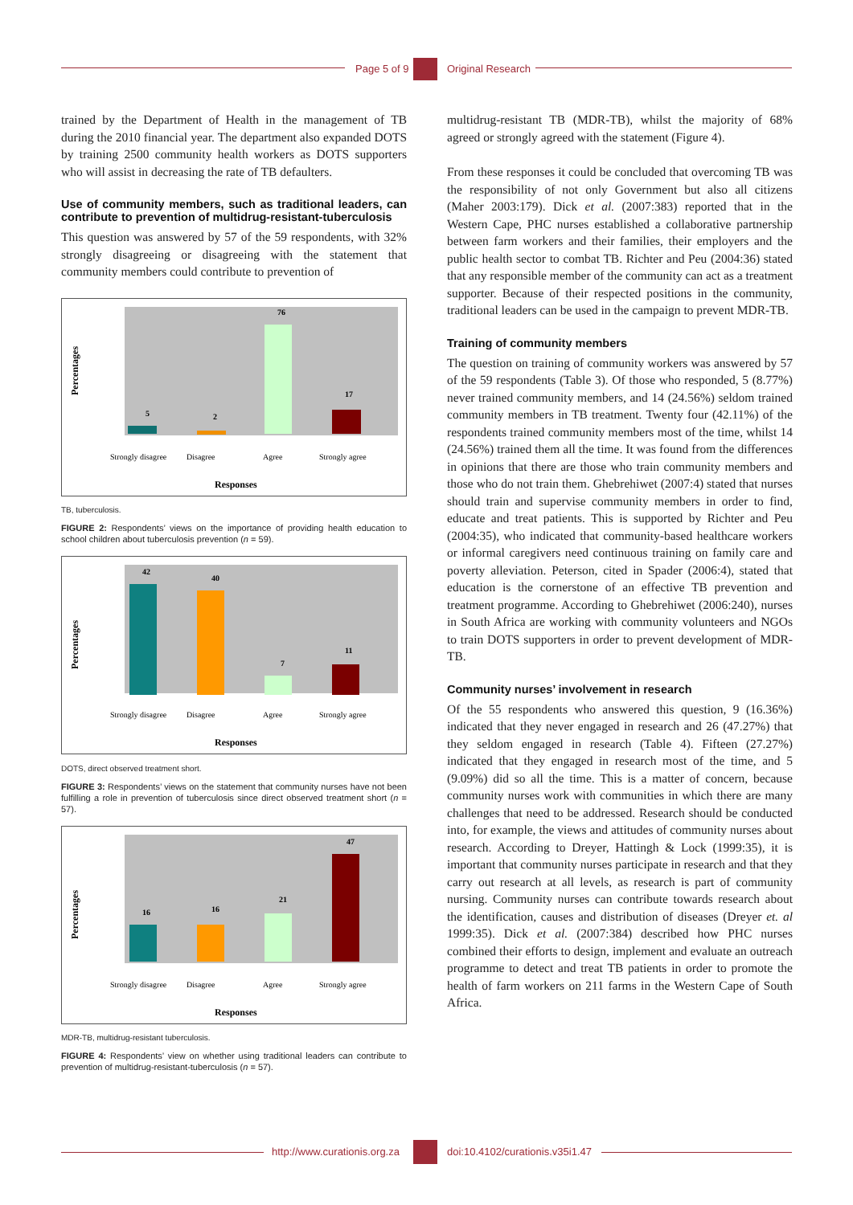Page 5 of 9 Original Research
trained by the Department of Health in the management of TB during the 2010 financial year. The department also expanded DOTS by training 2500 community health workers as DOTS supporters who will assist in decreasing the rate of TB defaulters.
Use of community members, such as traditional leaders, can contribute to prevention of multidrug-resistant-tuberculosis
This question was answered by 57 of the 59 respondents, with 32% strongly disagreeing or disagreeing with the statement that community members could contribute to prevention of
Percentages
5
2
76
17
Strongly disagree
Disagree
Agree
Strongly agree
Responses
TB, tuberculosis.
FIGURE 2: Respondents’ views on the importance of providing health education to school children about tuberculosis prevention (n = 59).
Percentages
42
40
7
11
Strongly disagree
Disagree
Agree
Strongly agree
Responses
DOTS, direct observed treatment short.
FIGURE 3: Respondents’ views on the statement that community nurses have not been fulfilling a role in prevention of tuberculosis since direct observed treatment short (n = 57).
Percentages
16
16
21
47
Strongly disagree
Disagree
Agree
Strongly agree
Responses
MDR-TB, multidrug-resistant tuberculosis.
FIGURE 4: Respondents’ view on whether using traditional leaders can contribute to prevention of multidrug-resistant-tuberculosis (n = 57).
multidrug-resistant TB (MDR-TB), whilst the majority of 68% agreed or strongly agreed with the statement (Figure 4).
From these responses it could be concluded that overcoming TB was the responsibility of not only Government but also all citizens (Maher 2003:179). Dick et al. (2007:383) reported that in the Western Cape, PHC nurses established a collaborative partnership between farm workers and their families, their employers and the public health sector to combat TB. Richter and Peu (2004:36) stated that any responsible member of the community can act as a treatment supporter. Because of their respected positions in the community, traditional leaders can be used in the campaign to prevent MDR-TB.
Training of community members
The question on training of community workers was answered by 57 of the 59 respondents (Table 3). Of those who responded, 5 (8.77%) never trained community members, and 14 (24.56%) seldom trained community members in TB treatment. Twenty four (42.11%) of the respondents trained community members most of the time, whilst 14 (24.56%) trained them all the time. It was found from the differences in opinions that there are those who train community members and those who do not train them. Ghebrehiwet (2007:4) stated that nurses should train and supervise community members in order to find, educate and treat patients. This is supported by Richter and Peu (2004:35), who indicated that community-based healthcare workers or informal caregivers need continuous training on family care and poverty alleviation. Peterson, cited in Spader (2006:4), stated that education is the cornerstone of an effective TB prevention and treatment programme. According to Ghebrehiwet (2006:240), nurses in South Africa are working with community volunteers and NGOs to train DOTS supporters in order to prevent development of MDR-TB.
Community nurses’ involvement in research
Of the 55 respondents who answered this question, 9 (16.36%) indicated that they never engaged in research and 26 (47.27%) that they seldom engaged in research (Table 4). Fifteen (27.27%) indicated that they engaged in research most of the time, and 5 (9.09%) did so all the time. This is a matter of concern, because community nurses work with communities in which there are many challenges that need to be addressed. Research should be conducted into, for example, the views and attitudes of community nurses about research. According to Dreyer, Hattingh & Lock (1999:35), it is important that community nurses participate in research and that they carry out research at all levels, as research is part of community nursing. Community nurses can contribute towards research about the identification, causes and distribution of diseases (Dreyer et. al 1999:35). Dick et al. (2007:384) described how PHC nurses combined their efforts to design, implement and evaluate an outreach programme to detect and treat TB patients in order to promote the health of farm workers on 211 farms in the Western Cape of South Africa.
http://www.curationis.org.za doi:10.4102/curationis.v35i1.47